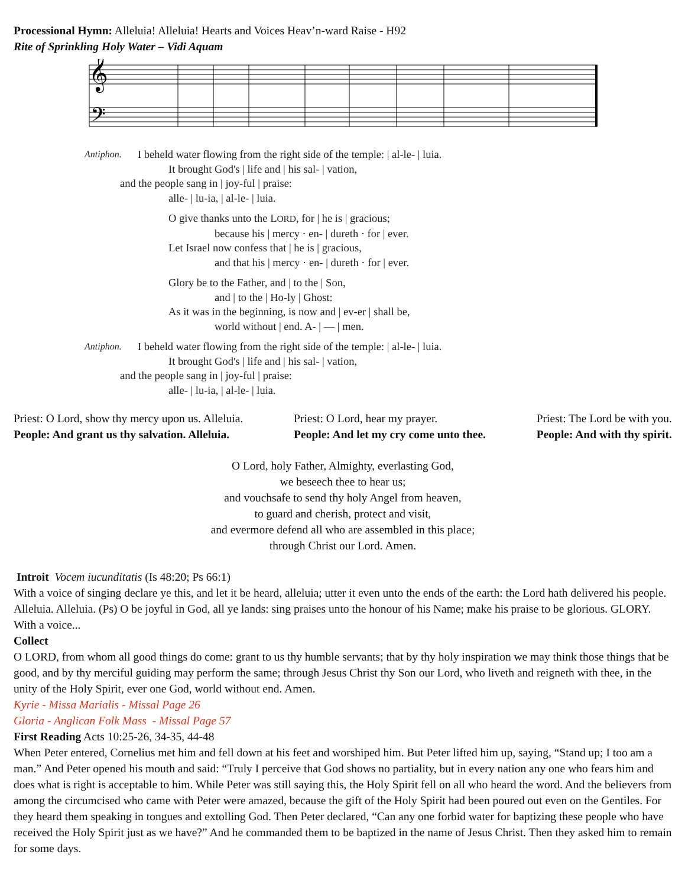Processional Hymn: Alleluia! Alleluia! Hearts and Voices Heav’n-ward Raise - H92
Rite of Sprinkling Holy Water – Vidi Aquam
𝄞
𝄢
Antiphon. I beheld water flowing from the right side of the temple: | al-le- | luia.
It brought God's | life and | his sal- | vation,
and the people sang in | joy-ful | praise:
alle- | lu-ia, | al-le- | luia.
O give thanks unto the LORD, for | he is | gracious;
because his | mercy · en- | dureth · for | ever.
Let Israel now confess that | he is | gracious,
and that his | mercy · en- | dureth · for | ever.
Glory be to the Father, and | to the | Son,
and | to the | Ho-ly | Ghost:
As it was in the beginning, is now and | ev-er | shall be,
world without | end. A- | — | men.
Antiphon. I beheld water flowing from the right side of the temple: | al-le- | luia.
It brought God's | life and | his sal- | vation,
and the people sang in | joy-ful | praise:
alle- | lu-ia, | al-le- | luia.
Priest: O Lord, show thy mercy upon us. Alleluia.
People: And grant us thy salvation. Alleluia.
Priest: O Lord, hear my prayer.
People: And let my cry come unto thee.
Priest: The Lord be with you.
People: And with thy spirit.
O Lord, holy Father, Almighty, everlasting God,
we beseech thee to hear us;
and vouchsafe to send thy holy Angel from heaven,
to guard and cherish, protect and visit,
and evermore defend all who are assembled in this place;
through Christ our Lord. Amen.
Introit Vocem iucunditatis (Is 48:20; Ps 66:1)
With a voice of singing declare ye this, and let it be heard, alleluia; utter it even unto the ends of the earth: the Lord hath delivered his people. Alleluia. Alleluia. (Ps) O be joyful in God, all ye lands: sing praises unto the honour of his Name; make his praise to be glorious. GLORY. With a voice...
Collect
O LORD, from whom all good things do come: grant to us thy humble servants; that by thy holy inspiration we may think those things that be good, and by thy merciful guiding may perform the same; through Jesus Christ thy Son our Lord, who liveth and reigneth with thee, in the unity of the Holy Spirit, ever one God, world without end. Amen.
Kyrie - Missa Marialis - Missal Page 26
Gloria - Anglican Folk Mass - Missal Page 57
First Reading Acts 10:25-26, 34-35, 44-48
When Peter entered, Cornelius met him and fell down at his feet and worshiped him. But Peter lifted him up, saying, “Stand up; I too am a man.” And Peter opened his mouth and said: “Truly I perceive that God shows no partiality, but in every nation any one who fears him and does what is right is acceptable to him. While Peter was still saying this, the Holy Spirit fell on all who heard the word. And the believers from among the circumcised who came with Peter were amazed, because the gift of the Holy Spirit had been poured out even on the Gentiles. For they heard them speaking in tongues and extolling God. Then Peter declared, “Can any one forbid water for baptizing these people who have received the Holy Spirit just as we have?” And he commanded them to be baptized in the name of Jesus Christ. Then they asked him to remain for some days.